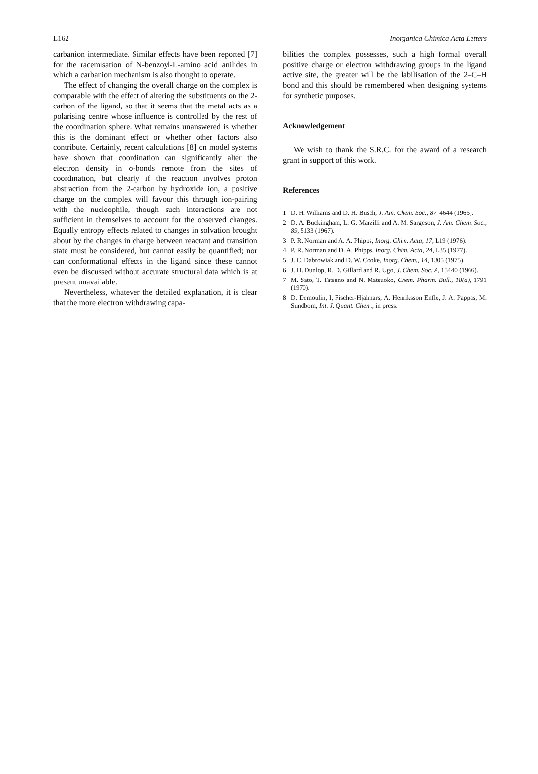L162 Inorganica Chimica Acta Letters
carbanion intermediate. Similar effects have been reported [7] for the racemisation of N-benzoyl-L-amino acid anilides in which a carbanion mechanism is also thought to operate.
The effect of changing the overall charge on the complex is comparable with the effect of altering the substituents on the 2-carbon of the ligand, so that it seems that the metal acts as a polarising centre whose influence is controlled by the rest of the coordination sphere. What remains unanswered is whether this is the dominant effect or whether other factors also contribute. Certainly, recent calculations [8] on model systems have shown that coordination can significantly alter the electron density in σ-bonds remote from the sites of coordination, but clearly if the reaction involves proton abstraction from the 2-carbon by hydroxide ion, a positive charge on the complex will favour this through ion-pairing with the nucleophile, though such interactions are not sufficient in themselves to account for the observed changes. Equally entropy effects related to changes in solvation brought about by the changes in charge between reactant and transition state must be considered, but cannot easily be quantified; nor can conformational effects in the ligand since these cannot even be discussed without accurate structural data which is at present unavailable.
Nevertheless, whatever the detailed explanation, it is clear that the more electron withdrawing capa-
bilities the complex possesses, such a high formal overall positive charge or electron withdrawing groups in the ligand active site, the greater will be the labilisation of the 2–C–H bond and this should be remembered when designing systems for synthetic purposes.
Acknowledgement
We wish to thank the S.R.C. for the award of a research grant in support of this work.
References
1 D. H. Williams and D. H. Busch, J. Am. Chem. Soc., 87, 4644 (1965).
2 D. A. Buckingham, L. G. Marzilli and A. M. Sargeson, J. Am. Chem. Soc., 89, 5133 (1967).
3 P. R. Norman and A. A. Phipps, Inorg. Chim. Acta, 17, L19 (1976).
4 P. R. Norman and D. A. Phipps, Inorg. Chim. Acta, 24, L35 (1977).
5 J. C. Dabrowiak and D. W. Cooke, Inorg. Chem., 14, 1305 (1975).
6 J. H. Dunlop, R. D. Gillard and R. Ugo, J. Chem. Soc. A, 15440 (1966).
7 M. Sato, T. Tatsuno and N. Matsuoko, Chem. Pharm. Bull., 18(a), 1791 (1970).
8 D. Demoulin, I, Fischer-Hjalmars, A. Henriksson Enflo, J. A. Pappas, M. Sundbom, Int. J. Quant. Chem., in press.